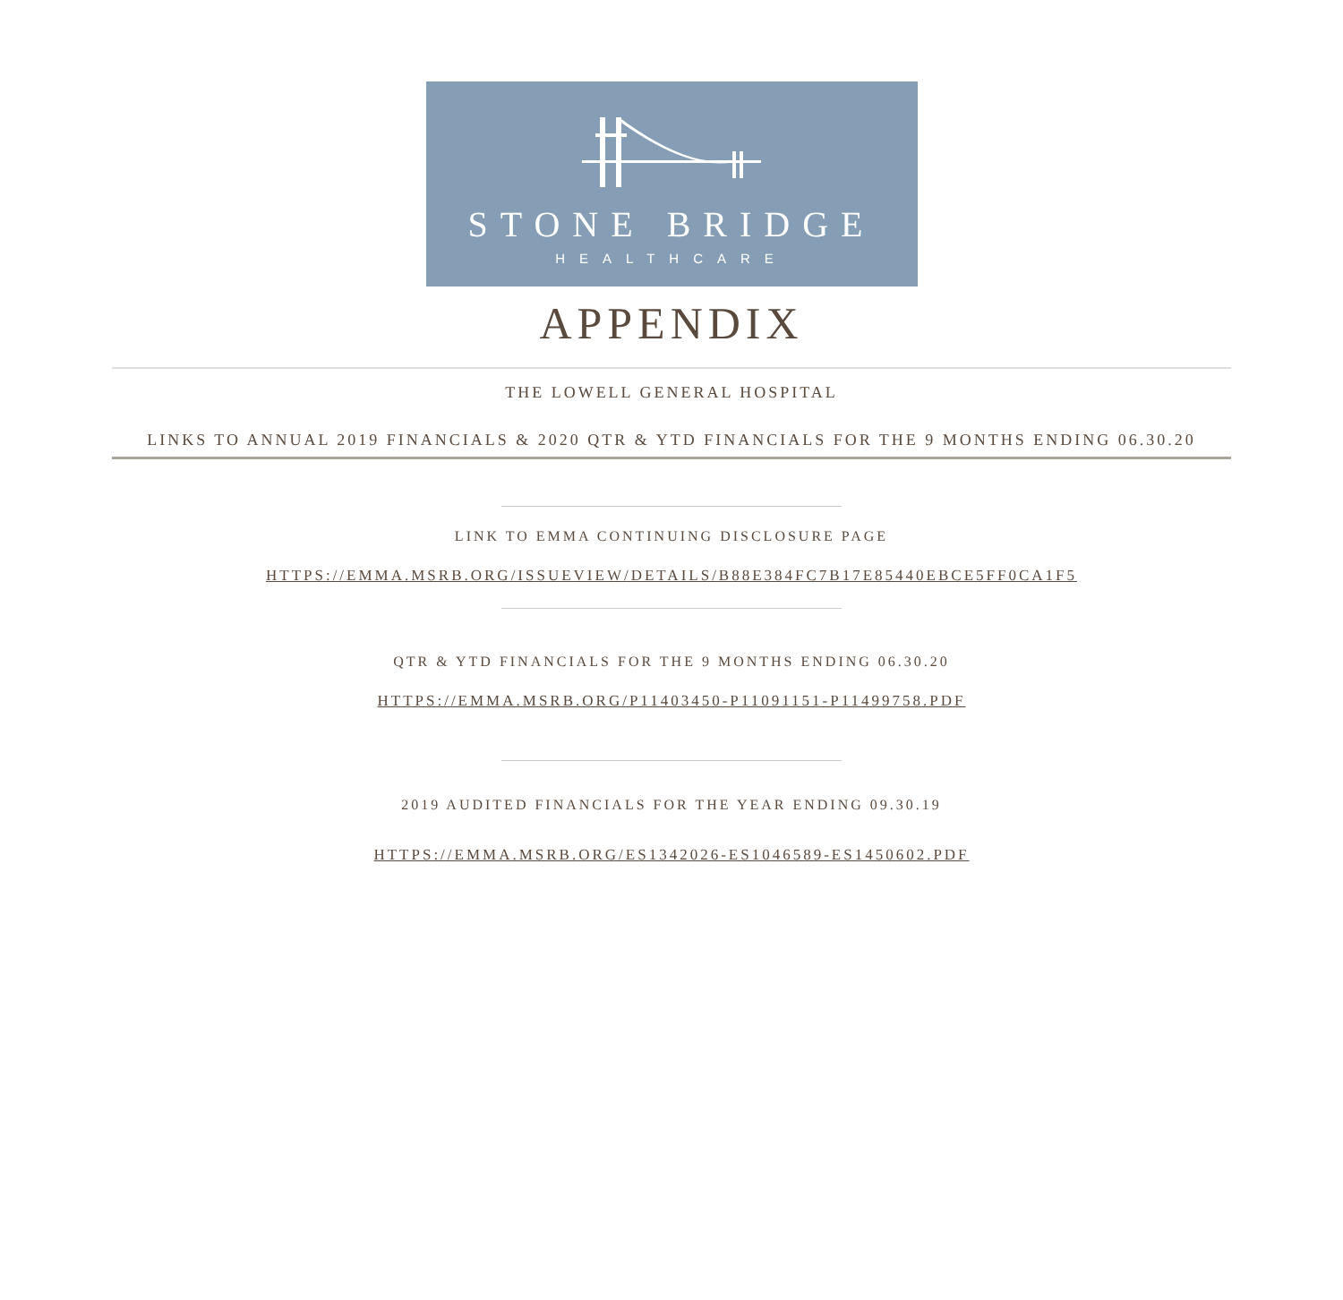STONE BRIDGE
HEALTHCARE
APPENDIX
THE LOWELL GENERAL HOSPITAL
LINKS TO ANNUAL 2019 FINANCIALS & 2020 QTR & YTD FINANCIALS FOR THE 9 MONTHS ENDING 06.30.20
LINK TO EMMA CONTINUING DISCLOSURE PAGE
HTTPS://EMMA.MSRB.ORG/ISSUEVIEW/DETAILS/B88E384FC7B17E85440EBCE5FF0CA1F5
QTR & YTD FINANCIALS FOR THE 9 MONTHS ENDING 06.30.20
HTTPS://EMMA.MSRB.ORG/P11403450-P11091151-P11499758.PDF
2019 AUDITED FINANCIALS FOR THE YEAR ENDING 09.30.19
HTTPS://EMMA.MSRB.ORG/ES1342026-ES1046589-ES1450602.PDF